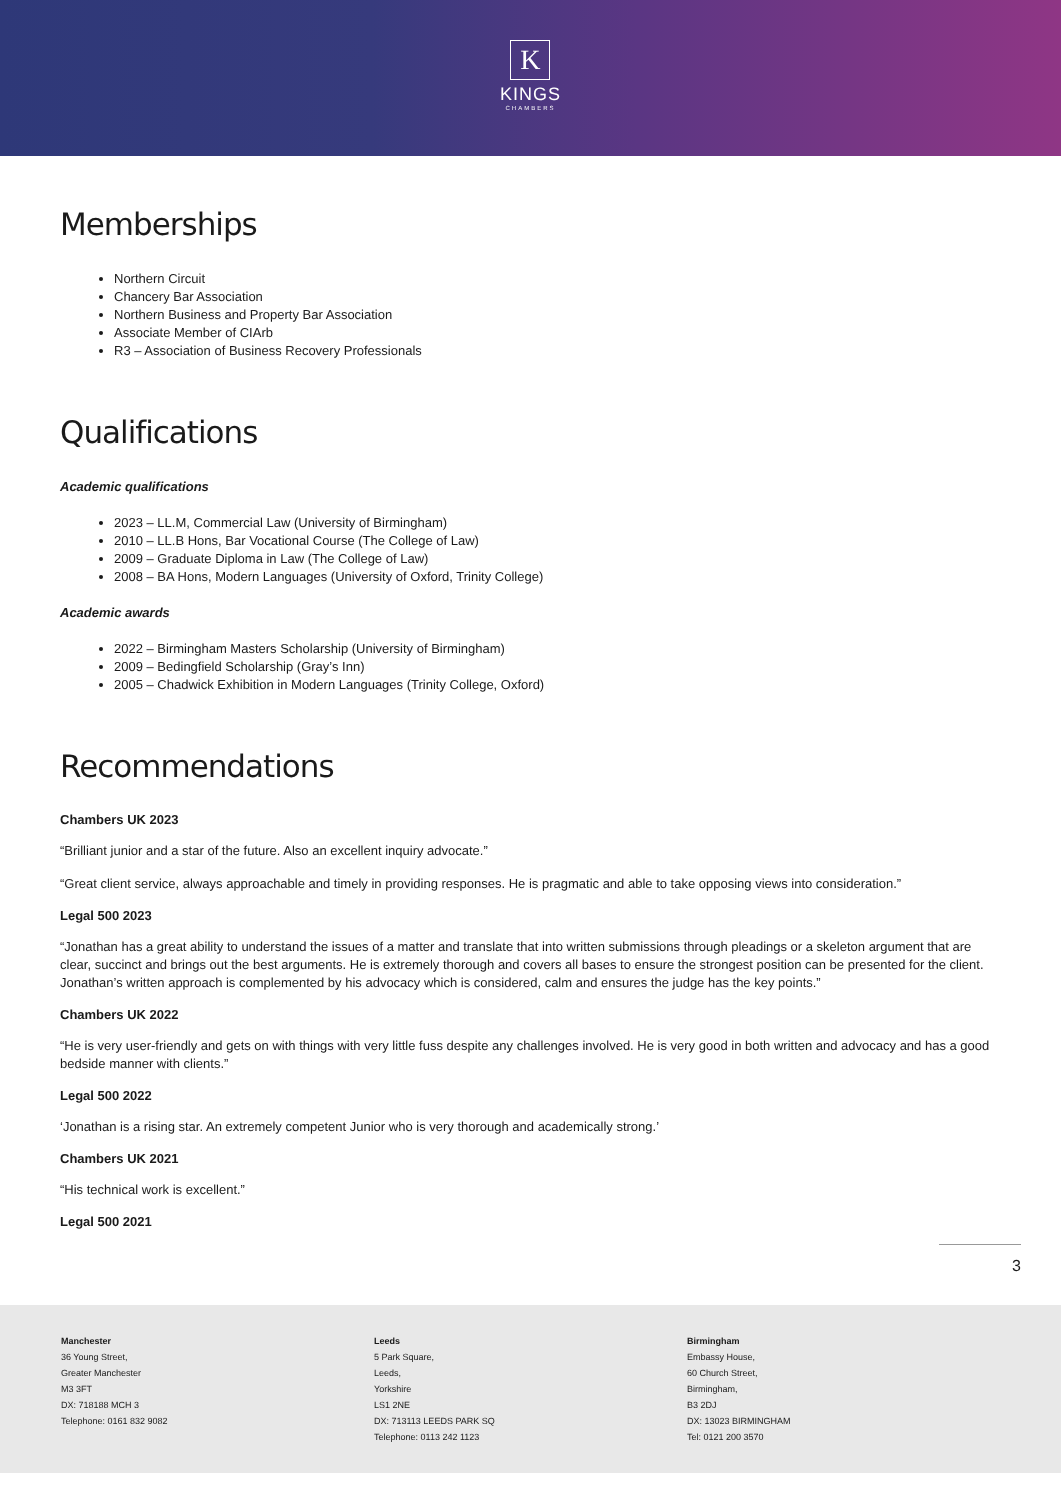K
KINGS
CHAMBERS
Memberships
Northern Circuit
Chancery Bar Association
Northern Business and Property Bar Association
Associate Member of CIArb
R3 – Association of Business Recovery Professionals
Qualifications
Academic qualifications
2023 – LL.M, Commercial Law (University of Birmingham)
2010 – LL.B Hons, Bar Vocational Course (The College of Law)
2009 – Graduate Diploma in Law (The College of Law)
2008 – BA Hons, Modern Languages (University of Oxford, Trinity College)
Academic awards
2022 – Birmingham Masters Scholarship (University of Birmingham)
2009 – Bedingfield Scholarship (Gray’s Inn)
2005 – Chadwick Exhibition in Modern Languages (Trinity College, Oxford)
Recommendations
Chambers UK 2023
“Brilliant junior and a star of the future. Also an excellent inquiry advocate.”
“Great client service, always approachable and timely in providing responses. He is pragmatic and able to take opposing views into consideration.”
Legal 500 2023
“Jonathan has a great ability to understand the issues of a matter and translate that into written submissions through pleadings or a skeleton argument that are clear, succinct and brings out the best arguments. He is extremely thorough and covers all bases to ensure the strongest position can be presented for the client. Jonathan’s written approach is complemented by his advocacy which is considered, calm and ensures the judge has the key points.”
Chambers UK 2022
“He is very user-friendly and gets on with things with very little fuss despite any challenges involved. He is very good in both written and advocacy and has a good bedside manner with clients.”
Legal 500 2022
‘Jonathan is a rising star. An extremely competent Junior who is very thorough and academically strong.’
Chambers UK 2021
“His technical work is excellent.”
Legal 500 2021
3
Manchester
36 Young Street,
Greater Manchester
M3 3FT
DX: 718188 MCH 3
Telephone: 0161 832 9082
Leeds
5 Park Square,
Leeds,
Yorkshire
LS1 2NE
DX: 713113 LEEDS PARK SQ
Telephone: 0113 242 1123
Birmingham
Embassy House,
60 Church Street,
Birmingham,
B3 2DJ
DX: 13023 BIRMINGHAM
Tel: 0121 200 3570